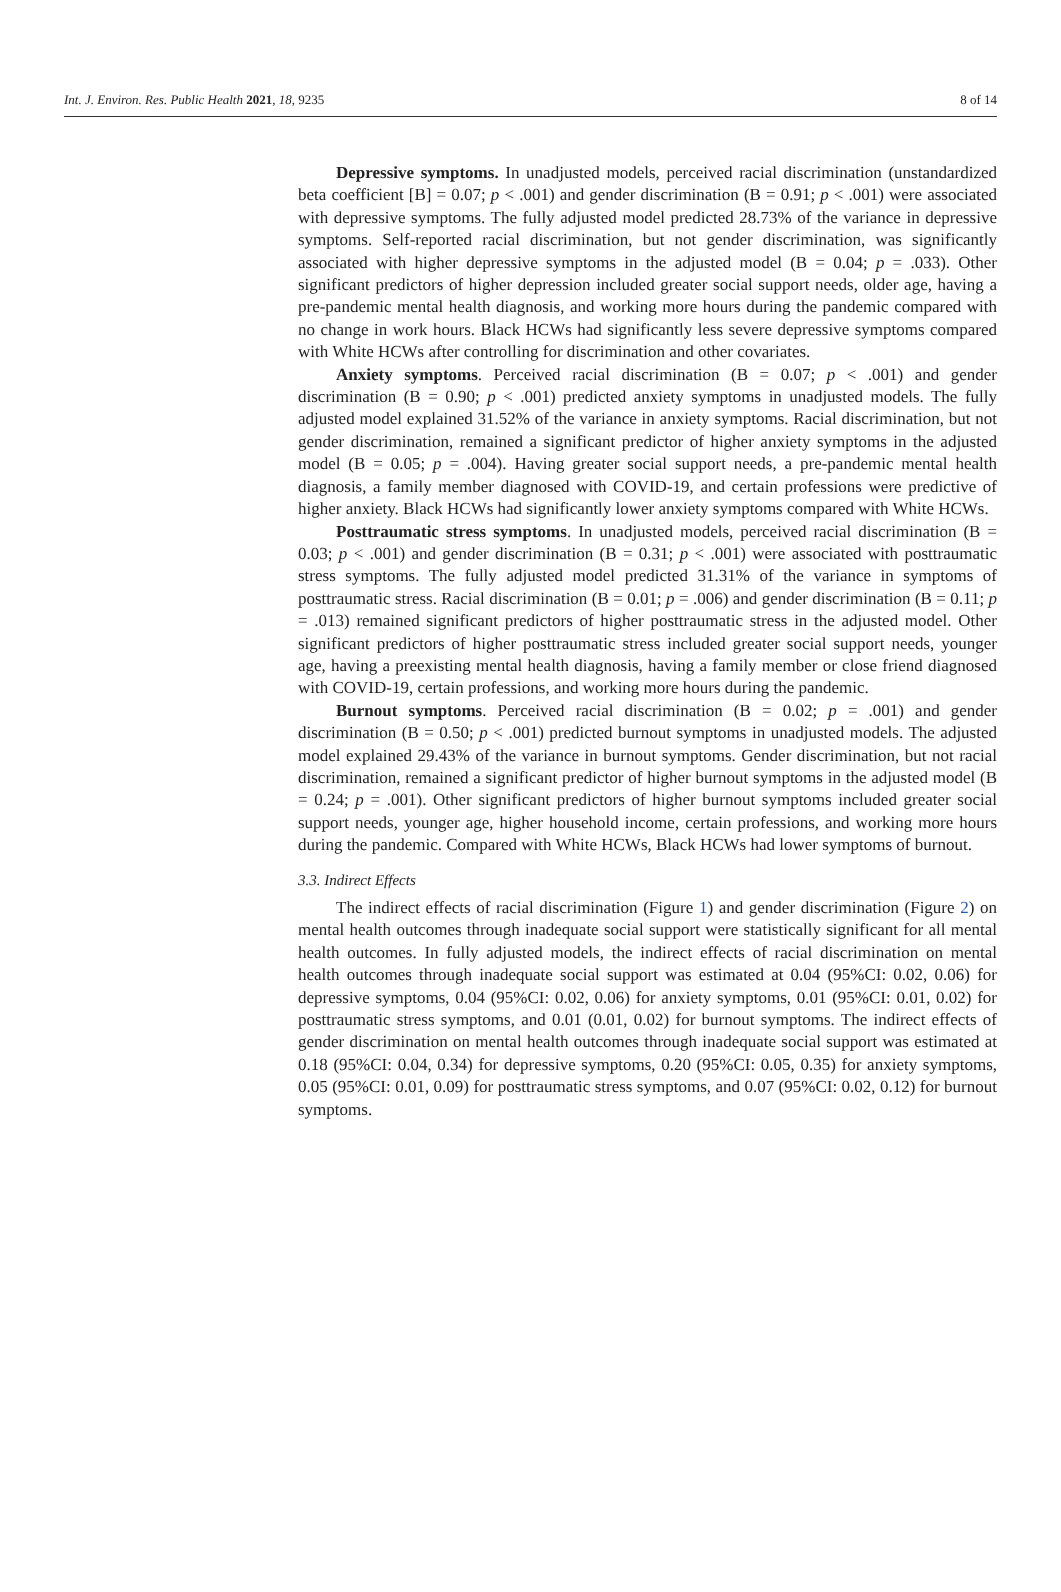Int. J. Environ. Res. Public Health 2021, 18, 9235 8 of 14
Depressive symptoms. In unadjusted models, perceived racial discrimination (unstandardized beta coefficient [B] = 0.07; p < .001) and gender discrimination (B = 0.91; p < .001) were associated with depressive symptoms. The fully adjusted model predicted 28.73% of the variance in depressive symptoms. Self-reported racial discrimination, but not gender discrimination, was significantly associated with higher depressive symptoms in the adjusted model (B = 0.04; p = .033). Other significant predictors of higher depression included greater social support needs, older age, having a pre-pandemic mental health diagnosis, and working more hours during the pandemic compared with no change in work hours. Black HCWs had significantly less severe depressive symptoms compared with White HCWs after controlling for discrimination and other covariates.
Anxiety symptoms. Perceived racial discrimination (B = 0.07; p < .001) and gender discrimination (B = 0.90; p < .001) predicted anxiety symptoms in unadjusted models. The fully adjusted model explained 31.52% of the variance in anxiety symptoms. Racial discrimination, but not gender discrimination, remained a significant predictor of higher anxiety symptoms in the adjusted model (B = 0.05; p = .004). Having greater social support needs, a pre-pandemic mental health diagnosis, a family member diagnosed with COVID-19, and certain professions were predictive of higher anxiety. Black HCWs had significantly lower anxiety symptoms compared with White HCWs.
Posttraumatic stress symptoms. In unadjusted models, perceived racial discrimination (B = 0.03; p < .001) and gender discrimination (B = 0.31; p < .001) were associated with posttraumatic stress symptoms. The fully adjusted model predicted 31.31% of the variance in symptoms of posttraumatic stress. Racial discrimination (B = 0.01; p = .006) and gender discrimination (B = 0.11; p = .013) remained significant predictors of higher posttraumatic stress in the adjusted model. Other significant predictors of higher posttraumatic stress included greater social support needs, younger age, having a preexisting mental health diagnosis, having a family member or close friend diagnosed with COVID-19, certain professions, and working more hours during the pandemic.
Burnout symptoms. Perceived racial discrimination (B = 0.02; p = .001) and gender discrimination (B = 0.50; p < .001) predicted burnout symptoms in unadjusted models. The adjusted model explained 29.43% of the variance in burnout symptoms. Gender discrimination, but not racial discrimination, remained a significant predictor of higher burnout symptoms in the adjusted model (B = 0.24; p = .001). Other significant predictors of higher burnout symptoms included greater social support needs, younger age, higher household income, certain professions, and working more hours during the pandemic. Compared with White HCWs, Black HCWs had lower symptoms of burnout.
3.3. Indirect Effects
The indirect effects of racial discrimination (Figure 1) and gender discrimination (Figure 2) on mental health outcomes through inadequate social support were statistically significant for all mental health outcomes. In fully adjusted models, the indirect effects of racial discrimination on mental health outcomes through inadequate social support was estimated at 0.04 (95%CI: 0.02, 0.06) for depressive symptoms, 0.04 (95%CI: 0.02, 0.06) for anxiety symptoms, 0.01 (95%CI: 0.01, 0.02) for posttraumatic stress symptoms, and 0.01 (0.01, 0.02) for burnout symptoms. The indirect effects of gender discrimination on mental health outcomes through inadequate social support was estimated at 0.18 (95%CI: 0.04, 0.34) for depressive symptoms, 0.20 (95%CI: 0.05, 0.35) for anxiety symptoms, 0.05 (95%CI: 0.01, 0.09) for posttraumatic stress symptoms, and 0.07 (95%CI: 0.02, 0.12) for burnout symptoms.